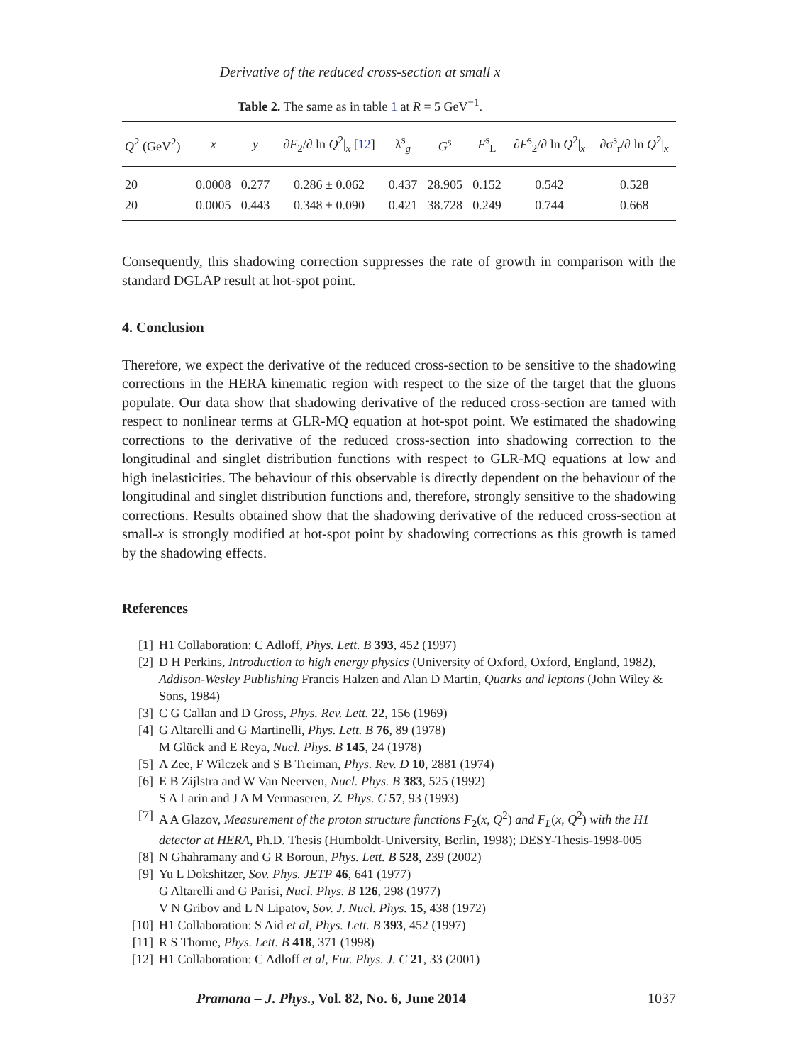Derivative of the reduced cross-section at small x
Table 2. The same as in table 1 at R = 5 GeV<sup>−1</sup>.
| Q<sup>2</sup> (GeV<sup>2</sup>) | x | y | ∂ F<sub>2</sub>/∂ ln Q<sup>2</sup>/<sub>x</sub> [ 12 ] | λ<sup>s</sup><sub>g</sub> | G<sup>s</sup> | F<sup>s</sup><sub>L</sub> | ∂ F<sup>s</sup><sub>2</sub>/∂ ln Q<sup>2</sup>/<sub>x</sub> | ∂σ<sup>s</sup><sub>r</sub>/∂ ln Q<sup>2</sup>/<sub>x</sub> |
| --- | --- | --- | --- | --- | --- | --- | --- | --- |
| 20 | 0.0008 | 0.277 | 0.286 ± 0.062 | 0.437 | 28.905 | 0.152 | 0.542 | 0.528 |
| 20 | 0.0005 | 0.443 | 0.348 ± 0.090 | 0.421 | 38.728 | 0.249 | 0.744 | 0.668 |
Consequently, this shadowing correction suppresses the rate of growth in comparison with the standard DGLAP result at hot-spot point.
4. Conclusion
Therefore, we expect the derivative of the reduced cross-section to be sensitive to the shadowing corrections in the HERA kinematic region with respect to the size of the target that the gluons populate. Our data show that shadowing derivative of the reduced cross-section are tamed with respect to nonlinear terms at GLR-MQ equation at hot-spot point. We estimated the shadowing corrections to the derivative of the reduced cross-section into shadowing correction to the longitudinal and singlet distribution functions with respect to GLR-MQ equations at low and high inelasticities. The behaviour of this observable is directly dependent on the behaviour of the longitudinal and singlet distribution functions and, therefore, strongly sensitive to the shadowing corrections. Results obtained show that the shadowing derivative of the reduced cross-section at small-x is strongly modified at hot-spot point by shadowing corrections as this growth is tamed by the shadowing effects.
References
[1] H1 Collaboration: C Adloff, Phys. Lett. B 393, 452 (1997)
[2] D H Perkins, Introduction to high energy physics (University of Oxford, Oxford, England, 1982), Addison-Wesley Publishing Francis Halzen and Alan D Martin, Quarks and leptons (John Wiley & Sons, 1984)
[3] C G Callan and D Gross, Phys. Rev. Lett. 22, 156 (1969)
[4] G Altarelli and G Martinelli, Phys. Lett. B 76, 89 (1978)
M Glück and E Reya, Nucl. Phys. B 145, 24 (1978)
[5] A Zee, F Wilczek and S B Treiman, Phys. Rev. D 10, 2881 (1974)
[6] E B Zijlstra and W Van Neerven, Nucl. Phys. B 383, 525 (1992)
S A Larin and J A M Vermaseren, Z. Phys. C 57, 93 (1993)
[7] A A Glazov, Measurement of the proton structure functions F<sub>2</sub>(x, Q<sup>2</sup>) and F<sub>L</sub>(x, Q<sup>2</sup>) with the H1 detector at HERA, Ph.D. Thesis (Humboldt-University, Berlin, 1998); DESY-Thesis-1998-005
[8] N Ghahramany and G R Boroun, Phys. Lett. B 528, 239 (2002)
[9] Yu L Dokshitzer, Sov. Phys. JETP 46, 641 (1977)
G Altarelli and G Parisi, Nucl. Phys. B 126, 298 (1977)
V N Gribov and L N Lipatov, Sov. J. Nucl. Phys. 15, 438 (1972)
[10] H1 Collaboration: S Aid et al, Phys. Lett. B 393, 452 (1997)
[11] R S Thorne, Phys. Lett. B 418, 371 (1998)
[12] H1 Collaboration: C Adloff et al, Eur. Phys. J. C 21, 33 (2001)
Pramana – J. Phys., Vol. 82, No. 6, June 2014 1037